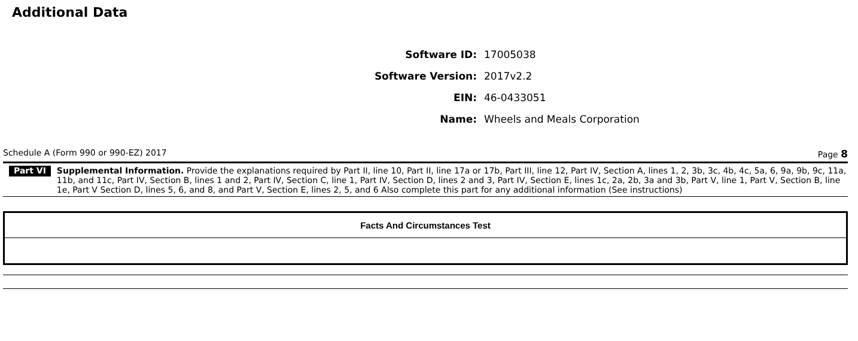Additional Data
| Software ID: | 17005038 |
| Software Version: | 2017v2.2 |
| EIN: | 46-0433051 |
| Name: | Wheels and Meals Corporation |
Schedule A (Form 990 or 990-EZ) 2017 Page 8
Part VI Supplemental Information. Provide the explanations required by Part II, line 10, Part II, line 17a or 17b, Part III, line 12, Part IV, Section A, lines 1, 2, 3b, 3c, 4b, 4c, 5a, 6, 9a, 9b, 9c, 11a, 11b, and 11c, Part IV, Section B, lines 1 and 2, Part IV, Section C, line 1, Part IV, Section D, lines 2 and 3, Part IV, Section E, lines 1c, 2a, 2b, 3a and 3b, Part V, line 1, Part V, Section B, line 1e, Part V Section D, lines 5, 6, and 8, and Part V, Section E, lines 2, 5, and 6 Also complete this part for any additional information (See instructions)
| Facts And Circumstances Test |
| --- |